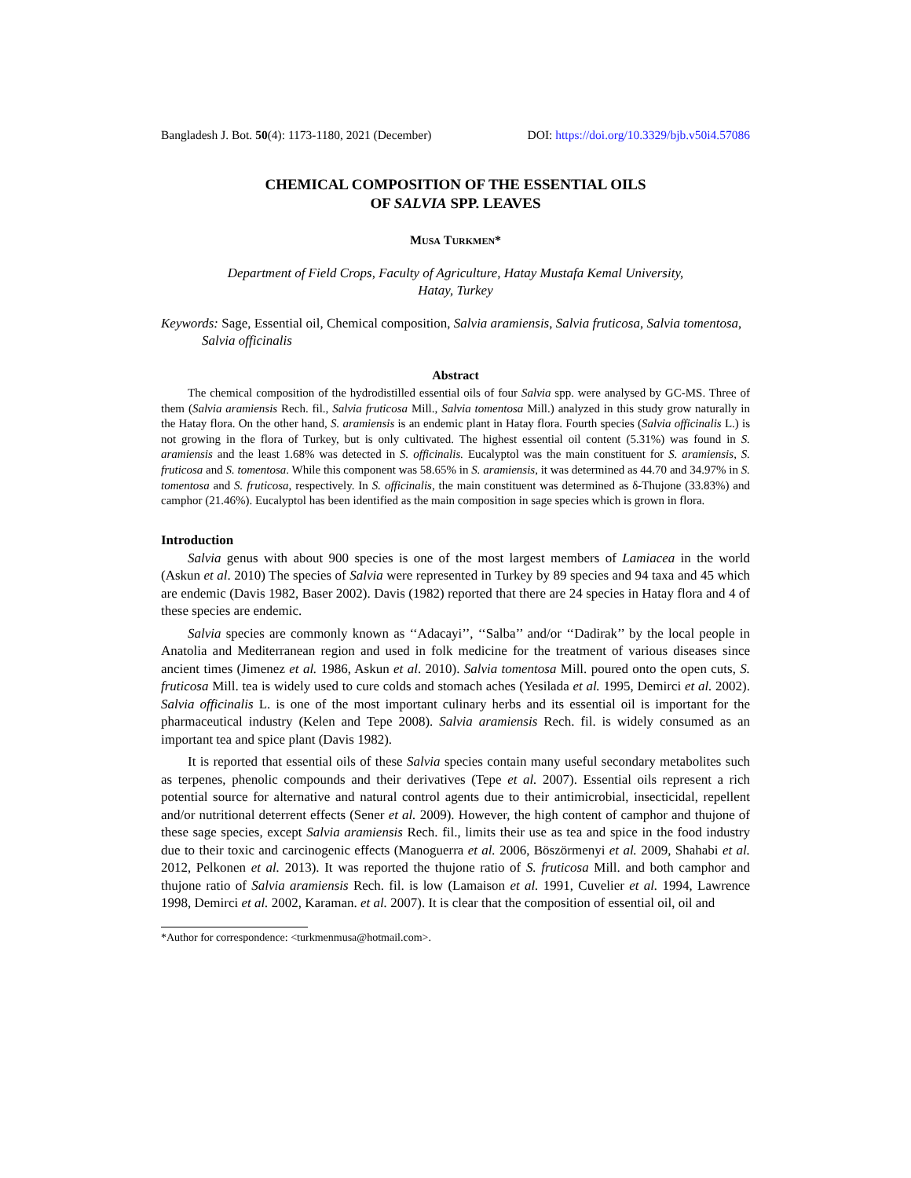Bangladesh J. Bot. 50(4): 1173-1180, 2021 (December) DOI: https://doi.org/10.3329/bjb.v50i4.57086
CHEMICAL COMPOSITION OF THE ESSENTIAL OILS
OF SALVIA SPP. LEAVES
MUSA TURKMEN*
Department of Field Crops, Faculty of Agriculture, Hatay Mustafa Kemal University,
Hatay, Turkey
Keywords: Sage, Essential oil, Chemical composition, Salvia aramiensis, Salvia fruticosa, Salvia tomentosa, Salvia officinalis
Abstract
The chemical composition of the hydrodistilled essential oils of four Salvia spp. were analysed by GC-MS. Three of them (Salvia aramiensis Rech. fil., Salvia fruticosa Mill., Salvia tomentosa Mill.) analyzed in this study grow naturally in the Hatay flora. On the other hand, S. aramiensis is an endemic plant in Hatay flora. Fourth species (Salvia officinalis L.) is not growing in the flora of Turkey, but is only cultivated. The highest essential oil content (5.31%) was found in S. aramiensis and the least 1.68% was detected in S. officinalis. Eucalyptol was the main constituent for S. aramiensis, S. fruticosa and S. tomentosa. While this component was 58.65% in S. aramiensis, it was determined as 44.70 and 34.97% in S. tomentosa and S. fruticosa, respectively. In S. officinalis, the main constituent was determined as δ-Thujone (33.83%) and camphor (21.46%). Eucalyptol has been identified as the main composition in sage species which is grown in flora.
Introduction
Salvia genus with about 900 species is one of the most largest members of Lamiacea in the world (Askun et al. 2010) The species of Salvia were represented in Turkey by 89 species and 94 taxa and 45 which are endemic (Davis 1982, Baser 2002). Davis (1982) reported that there are 24 species in Hatay flora and 4 of these species are endemic.
Salvia species are commonly known as ‘‘Adacayi’’, ‘‘Salba’’ and/or ‘‘Dadirak’’ by the local people in Anatolia and Mediterranean region and used in folk medicine for the treatment of various diseases since ancient times (Jimenez et al. 1986, Askun et al. 2010). Salvia tomentosa Mill. poured onto the open cuts, S. fruticosa Mill. tea is widely used to cure colds and stomach aches (Yesilada et al. 1995, Demirci et al. 2002). Salvia officinalis L. is one of the most important culinary herbs and its essential oil is important for the pharmaceutical industry (Kelen and Tepe 2008). Salvia aramiensis Rech. fil. is widely consumed as an important tea and spice plant (Davis 1982).
It is reported that essential oils of these Salvia species contain many useful secondary metabolites such as terpenes, phenolic compounds and their derivatives (Tepe et al. 2007). Essential oils represent a rich potential source for alternative and natural control agents due to their antimicrobial, insecticidal, repellent and/or nutritional deterrent effects (Sener et al. 2009). However, the high content of camphor and thujone of these sage species, except Salvia aramiensis Rech. fil., limits their use as tea and spice in the food industry due to their toxic and carcinogenic effects (Manoguerra et al. 2006, Böszörmenyi et al. 2009, Shahabi et al. 2012, Pelkonen et al. 2013). It was reported the thujone ratio of S. fruticosa Mill. and both camphor and thujone ratio of Salvia aramiensis Rech. fil. is low (Lamaison et al. 1991, Cuvelier et al. 1994, Lawrence 1998, Demirci et al. 2002, Karaman. et al. 2007). It is clear that the composition of essential oil, oil and
*Author for correspondence: <turkmenmusa@hotmail.com>.